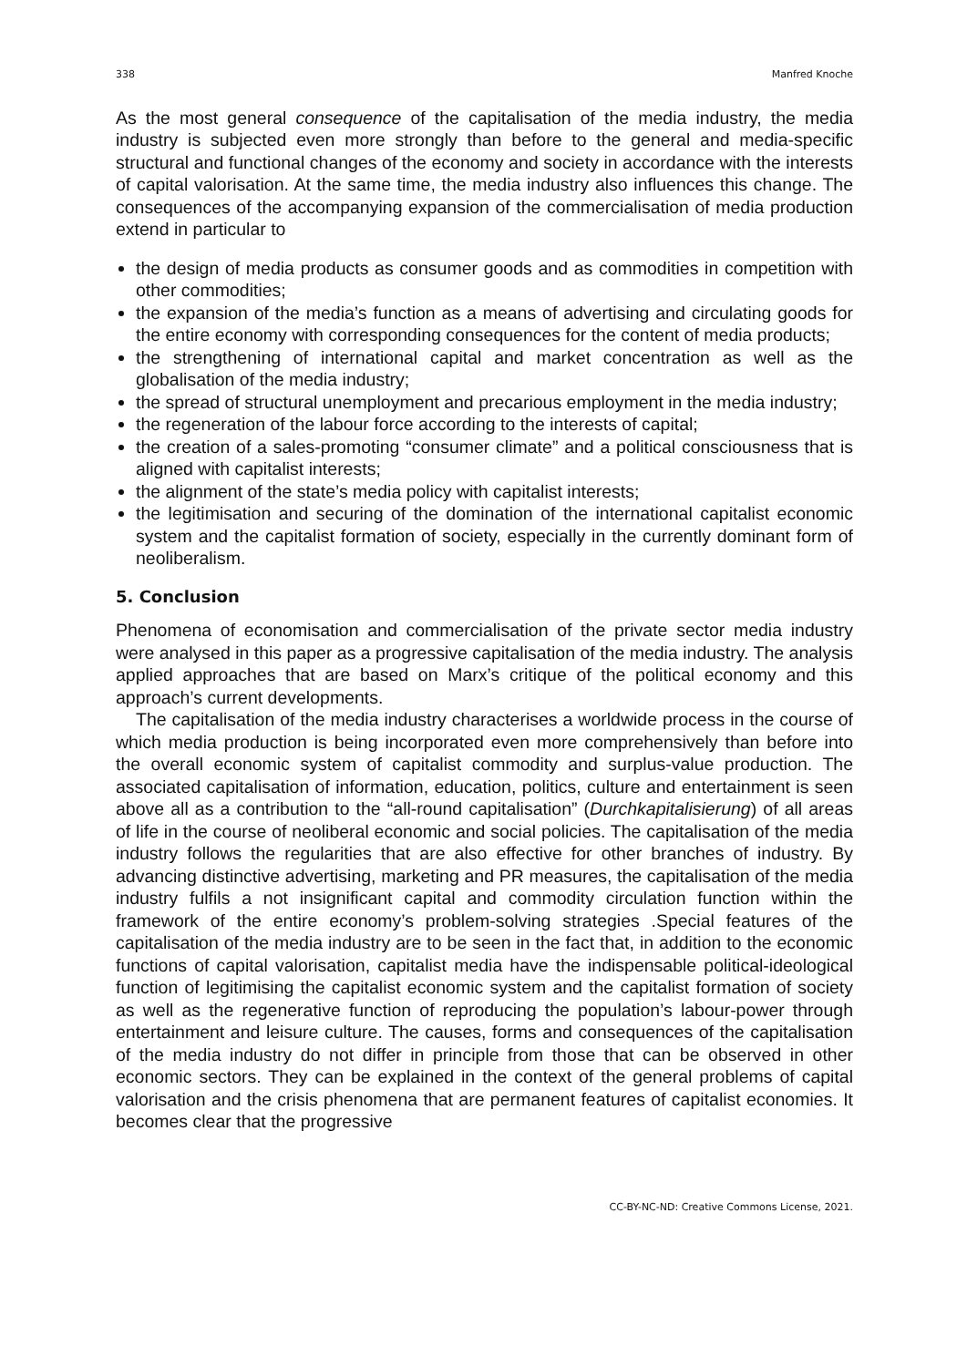338 Manfred Knoche
As the most general consequence of the capitalisation of the media industry, the media industry is subjected even more strongly than before to the general and media-specific structural and functional changes of the economy and society in accordance with the interests of capital valorisation. At the same time, the media industry also influences this change. The consequences of the accompanying expansion of the commercialisation of media production extend in particular to
the design of media products as consumer goods and as commodities in competition with other commodities;
the expansion of the media’s function as a means of advertising and circulating goods for the entire economy with corresponding consequences for the content of media products;
the strengthening of international capital and market concentration as well as the globalisation of the media industry;
the spread of structural unemployment and precarious employment in the media industry;
the regeneration of the labour force according to the interests of capital;
the creation of a sales-promoting “consumer climate” and a political consciousness that is aligned with capitalist interests;
the alignment of the state’s media policy with capitalist interests;
the legitimisation and securing of the domination of the international capitalist economic system and the capitalist formation of society, especially in the currently dominant form of neoliberalism.
5. Conclusion
Phenomena of economisation and commercialisation of the private sector media industry were analysed in this paper as a progressive capitalisation of the media industry. The analysis applied approaches that are based on Marx’s critique of the political economy and this approach’s current developments.
The capitalisation of the media industry characterises a worldwide process in the course of which media production is being incorporated even more comprehensively than before into the overall economic system of capitalist commodity and surplus-value production. The associated capitalisation of information, education, politics, culture and entertainment is seen above all as a contribution to the “all-round capitalisation” (Durchkapitalisierung) of all areas of life in the course of neoliberal economic and social policies. The capitalisation of the media industry follows the regularities that are also effective for other branches of industry. By advancing distinctive advertising, marketing and PR measures, the capitalisation of the media industry fulfils a not insignificant capital and commodity circulation function within the framework of the entire economy’s problem-solving strategies .Special features of the capitalisation of the media industry are to be seen in the fact that, in addition to the economic functions of capital valorisation, capitalist media have the indispensable political-ideological function of legitimising the capitalist economic system and the capitalist formation of society as well as the regenerative function of reproducing the population’s labour-power through entertainment and leisure culture. The causes, forms and consequences of the capitalisation of the media industry do not differ in principle from those that can be observed in other economic sectors. They can be explained in the context of the general problems of capital valorisation and the crisis phenomena that are permanent features of capitalist economies. It becomes clear that the progressive
CC-BY-NC-ND: Creative Commons License, 2021.